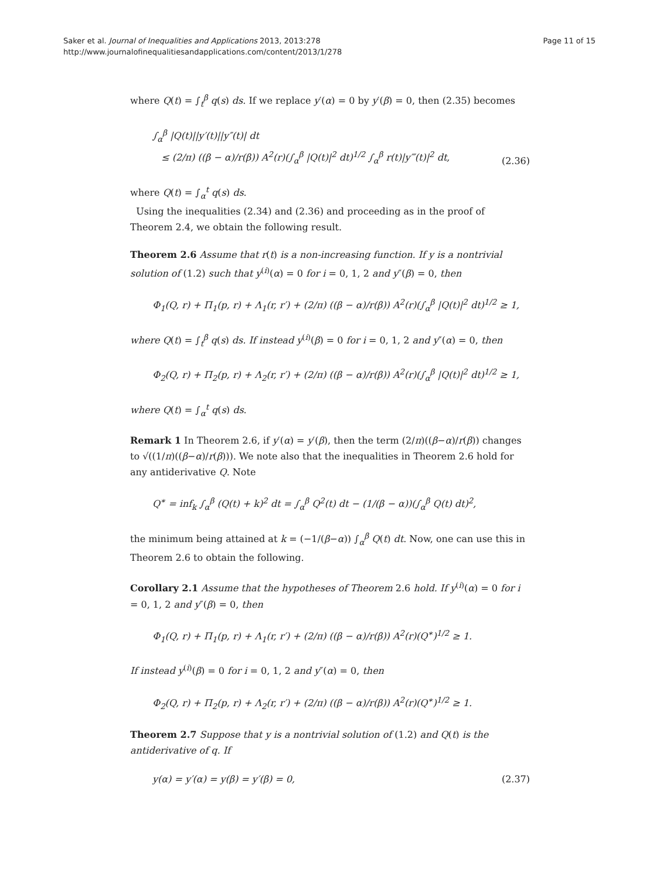Saker et al. Journal of Inequalities and Applications 2013, 2013:278
http://www.journalofinequalitiesandapplications.com/content/2013/1/278
Page 11 of 15
where Q(t) = ∫<sub>t</sub><sup>β</sup> q(s) ds. If we replace y′(α) = 0 by y′(β) = 0, then (2.35) becomes
∫<sub>α</sub><sup>β</sup> |Q(t)||y′(t)||y″(t)| dt
≤ (2/π) ((β − α)/r(β)) A<sup>2</sup>(r)(∫<sub>α</sub><sup>β</sup> |Q(t)|<sup>2</sup> dt)<sup>1/2</sup> ∫<sub>α</sub><sup>β</sup> r(t)|y‴(t)|<sup>2</sup> dt,
(2.36)
where Q(t) = ∫<sub>α</sub><sup>t</sup> q(s) ds.
Using the inequalities (2.34) and (2.36) and proceeding as in the proof of Theorem 2.4, we obtain the following result.
Theorem 2.6 Assume that r(t) is a non-increasing function. If y is a nontrivial solution of (1.2) such that y<sup>(i)</sup>(α) = 0 for i = 0, 1, 2 and y″(β) = 0, then
Φ<sub>1</sub>(Q, r) + Π<sub>1</sub>(p, r) + Λ<sub>1</sub>(r, r′) + (2/π) ((β − α)/r(β)) A<sup>2</sup>(r)(∫<sub>α</sub><sup>β</sup> |Q(t)|<sup>2</sup> dt)<sup>1/2</sup> ≥ 1,
where Q(t) = ∫<sub>t</sub><sup>β</sup> q(s) ds. If instead y<sup>(i)</sup>(β) = 0 for i = 0, 1, 2 and y″(α) = 0, then
Φ<sub>2</sub>(Q, r) + Π<sub>2</sub>(p, r) + Λ<sub>2</sub>(r, r′) + (2/π) ((β − α)/r(β)) A<sup>2</sup>(r)(∫<sub>α</sub><sup>β</sup> |Q(t)|<sup>2</sup> dt)<sup>1/2</sup> ≥ 1,
where Q(t) = ∫<sub>α</sub><sup>t</sup> q(s) ds.
Remark 1 In Theorem 2.6, if y′(α) = y′(β), then the term (2/π)((β−α)/r(β)) changes to √((1/π)((β−α)/r(β))). We note also that the inequalities in Theorem 2.6 hold for any antiderivative Q. Note
Q<sup>∗</sup> = inf<sub>k</sub> ∫<sub>α</sub><sup>β</sup> (Q(t) + k)<sup>2</sup> dt = ∫<sub>α</sub><sup>β</sup> Q<sup>2</sup>(t) dt − (1/(β − α))(∫<sub>α</sub><sup>β</sup> Q(t) dt)<sup>2</sup>,
the minimum being attained at k = (−1/(β−α)) ∫<sub>α</sub><sup>β</sup> Q(t) dt. Now, one can use this in Theorem 2.6 to obtain the following.
Corollary 2.1 Assume that the hypotheses of Theorem 2.6 hold. If y<sup>(i)</sup>(α) = 0 for i = 0, 1, 2 and y″(β) = 0, then
Φ<sub>1</sub>(Q, r) + Π<sub>1</sub>(p, r) + Λ<sub>1</sub>(r, r′) + (2/π) ((β − α)/r(β)) A<sup>2</sup>(r)(Q<sup>∗</sup>)<sup>1/2</sup> ≥ 1.
If instead y<sup>(i)</sup>(β) = 0 for i = 0, 1, 2 and y″(α) = 0, then
Φ<sub>2</sub>(Q, r) + Π<sub>2</sub>(p, r) + Λ<sub>2</sub>(r, r′) + (2/π) ((β − α)/r(β)) A<sup>2</sup>(r)(Q<sup>∗</sup>)<sup>1/2</sup> ≥ 1.
Theorem 2.7 Suppose that y is a nontrivial solution of (1.2) and Q(t) is the antiderivative of q. If
y(α) = y′(α) = y(β) = y′(β) = 0,
(2.37)